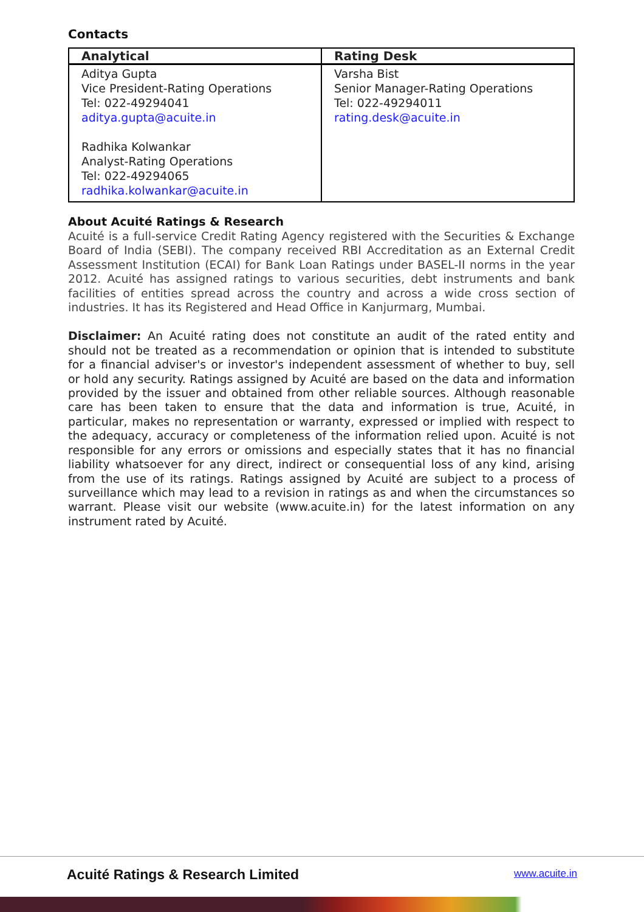Contacts
| Analytical | Rating Desk |
| --- | --- |
| Aditya Gupta Vice President-Rating Operations Tel: 022-49294041 aditya.gupta@acuite.in Radhika Kolwankar Analyst-Rating Operations Tel: 022-49294065 radhika.kolwankar@acuite.in | Varsha Bist Senior Manager-Rating Operations Tel: 022-49294011 rating.desk@acuite.in |
About Acuité Ratings & Research
Acuité is a full-service Credit Rating Agency registered with the Securities & Exchange Board of India (SEBI). The company received RBI Accreditation as an External Credit Assessment Institution (ECAI) for Bank Loan Ratings under BASEL-II norms in the year 2012. Acuité has assigned ratings to various securities, debt instruments and bank facilities of entities spread across the country and across a wide cross section of industries. It has its Registered and Head Office in Kanjurmarg, Mumbai.
Disclaimer: An Acuité rating does not constitute an audit of the rated entity and should not be treated as a recommendation or opinion that is intended to substitute for a financial adviser's or investor's independent assessment of whether to buy, sell or hold any security. Ratings assigned by Acuité are based on the data and information provided by the issuer and obtained from other reliable sources. Although reasonable care has been taken to ensure that the data and information is true, Acuité, in particular, makes no representation or warranty, expressed or implied with respect to the adequacy, accuracy or completeness of the information relied upon. Acuité is not responsible for any errors or omissions and especially states that it has no financial liability whatsoever for any direct, indirect or consequential loss of any kind, arising from the use of its ratings. Ratings assigned by Acuité are subject to a process of surveillance which may lead to a revision in ratings as and when the circumstances so warrant. Please visit our website (www.acuite.in) for the latest information on any instrument rated by Acuité.
Acuité Ratings & Research Limited www.acuite.in